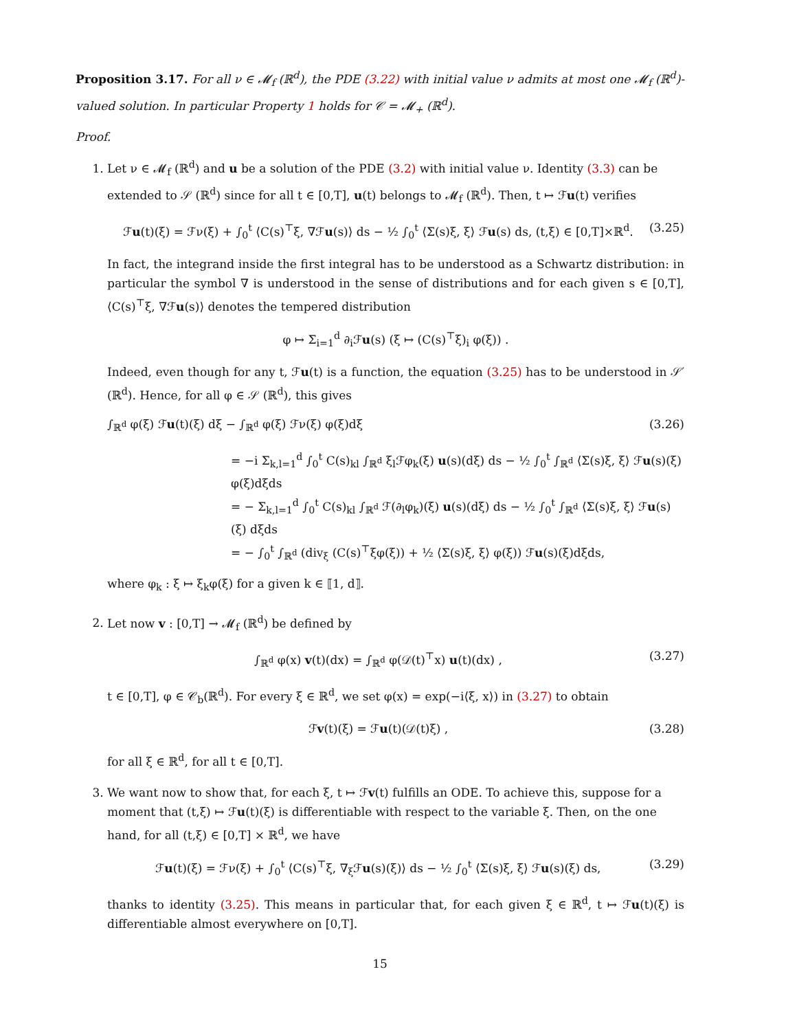Proposition 3.17. For all ν ∈ 𝓜<sub>f</sub> (ℝ<sup>d</sup>), the PDE (3.22) with initial value ν admits at most one 𝓜<sub>f</sub> (ℝ<sup>d</sup>)-valued solution. In particular Property 1 holds for 𝒞 = 𝓜<sub>+</sub> (ℝ<sup>d</sup>).
Proof.
1. Let ν ∈ 𝓜<sub>f</sub> (ℝ<sup>d</sup>) and u be a solution of the PDE (3.2) with initial value ν. Identity (3.3) can be extended to 𝒮 (ℝ<sup>d</sup>) since for all t ∈ [0,T], u(t) belongs to 𝓜<sub>f</sub> (ℝ<sup>d</sup>). Then, t ↦ ℱu(t) verifies
ℱu(t)(ξ) = ℱν(ξ) + ∫<sub>0</sub><sup>t</sup> ⟨C(s)<sup>⊤</sup>ξ, ∇ℱu(s)⟩ ds − ½ ∫<sub>0</sub><sup>t</sup> ⟨Σ(s)ξ, ξ⟩ ℱu(s) ds, (t,ξ) ∈ [0,T]×ℝ<sup>d</sup>. (3.25)
In fact, the integrand inside the first integral has to be understood as a Schwartz distribution: in particular the symbol ∇ is understood in the sense of distributions and for each given s ∈ [0,T], ⟨C(s)<sup>⊤</sup>ξ, ∇ℱu(s)⟩ denotes the tempered distribution
φ ↦ Σ<sub>i=1</sub><sup>d</sup> ∂<sub>i</sub>ℱu(s) (ξ ↦ (C(s)<sup>⊤</sup>ξ)<sub>i</sub> φ(ξ)) .
Indeed, even though for any t, ℱu(t) is a function, the equation (3.25) has to be understood in 𝒮′ (ℝ<sup>d</sup>). Hence, for all φ ∈ 𝒮 (ℝ<sup>d</sup>), this gives
∫<sub>ℝ<sup>d</sup></sub> φ(ξ) ℱu(t)(ξ) dξ − ∫<sub>ℝ<sup>d</sup></sub> φ(ξ) ℱν(ξ) φ(ξ)dξ (3.26)
= −i Σ<sub>k,l=1</sub><sup>d</sup> ∫<sub>0</sub><sup>t</sup> C(s)<sub>kl</sub> ∫<sub>ℝ<sup>d</sup></sub> ξ<sub>l</sub>ℱφ<sub>k</sub>(ξ) u(s)(dξ) ds − ½ ∫<sub>0</sub><sup>t</sup> ∫<sub>ℝ<sup>d</sup></sub> ⟨Σ(s)ξ, ξ⟩ ℱu(s)(ξ) φ(ξ)dξds
= − Σ<sub>k,l=1</sub><sup>d</sup> ∫<sub>0</sub><sup>t</sup> C(s)<sub>kl</sub> ∫<sub>ℝ<sup>d</sup></sub> ℱ(∂<sub>l</sub>φ<sub>k</sub>)(ξ) u(s)(dξ) ds − ½ ∫<sub>0</sub><sup>t</sup> ∫<sub>ℝ<sup>d</sup></sub> ⟨Σ(s)ξ, ξ⟩ ℱu(s)(ξ) dξds
= − ∫<sub>0</sub><sup>t</sup> ∫<sub>ℝ<sup>d</sup></sub> (div<sub>ξ</sub> (C(s)<sup>⊤</sup>ξφ(ξ)) + ½ ⟨Σ(s)ξ, ξ⟩ φ(ξ)) ℱu(s)(ξ)dξds,
where φ<sub>k</sub> : ξ ↦ ξ<sub>k</sub>φ(ξ) for a given k ∈ ⟦1, d⟧.
2. Let now v : [0,T] → 𝓜<sub>f</sub> (ℝ<sup>d</sup>) be defined by
∫<sub>ℝ<sup>d</sup></sub> φ(x) v(t)(dx) = ∫<sub>ℝ<sup>d</sup></sub> φ(𝒟(t)<sup>⊤</sup>x) u(t)(dx) , (3.27)
t ∈ [0,T], φ ∈ 𝒞<sub>b</sub>(ℝ<sup>d</sup>). For every ξ ∈ ℝ<sup>d</sup>, we set φ(x) = exp(−i⟨ξ, x⟩) in (3.27) to obtain
ℱv(t)(ξ) = ℱu(t)(𝒟(t)ξ) , (3.28)
for all ξ ∈ ℝ<sup>d</sup>, for all t ∈ [0,T].
3. We want now to show that, for each ξ, t ↦ ℱv(t) fulfills an ODE. To achieve this, suppose for a moment that (t,ξ) ↦ ℱu(t)(ξ) is differentiable with respect to the variable ξ. Then, on the one hand, for all (t,ξ) ∈ [0,T] × ℝ<sup>d</sup>, we have
ℱu(t)(ξ) = ℱν(ξ) + ∫<sub>0</sub><sup>t</sup> ⟨C(s)<sup>⊤</sup>ξ, ∇<sub>ξ</sub>ℱu(s)(ξ)⟩ ds − ½ ∫<sub>0</sub><sup>t</sup> ⟨Σ(s)ξ, ξ⟩ ℱu(s)(ξ) ds, (3.29)
thanks to identity (3.25). This means in particular that, for each given ξ ∈ ℝ<sup>d</sup>, t ↦ ℱu(t)(ξ) is differentiable almost everywhere on [0,T].
15